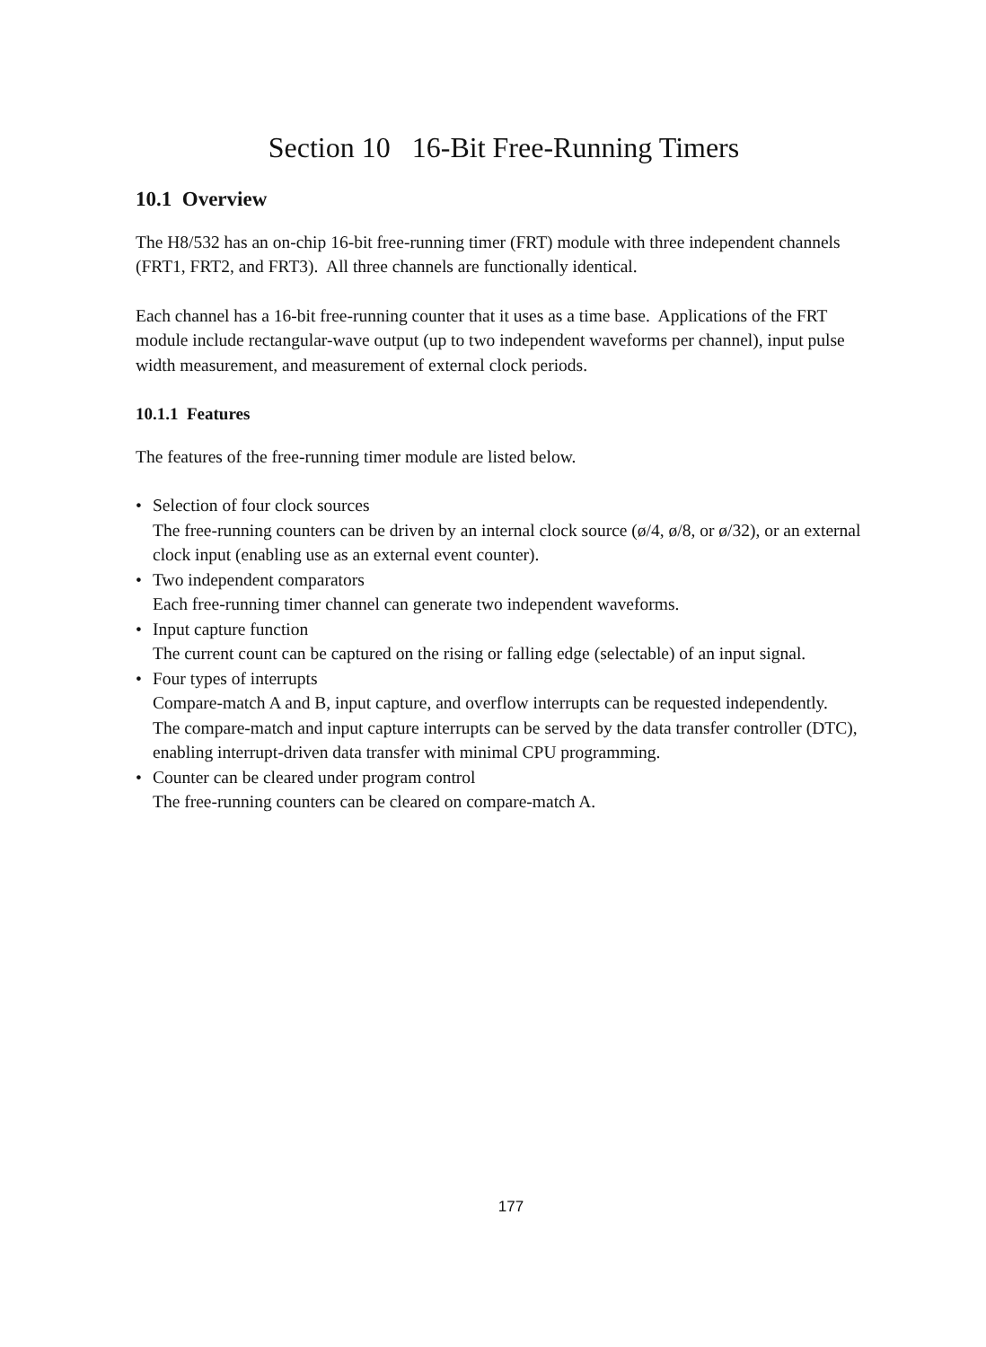Section 10 16-Bit Free-Running Timers
10.1 Overview
The H8/532 has an on-chip 16-bit free-running timer (FRT) module with three independent channels (FRT1, FRT2, and FRT3). All three channels are functionally identical.
Each channel has a 16-bit free-running counter that it uses as a time base. Applications of the FRT module include rectangular-wave output (up to two independent waveforms per channel), input pulse width measurement, and measurement of external clock periods.
10.1.1 Features
The features of the free-running timer module are listed below.
• Selection of four clock sources
The free-running counters can be driven by an internal clock source (ø/4, ø/8, or ø/32), or an external clock input (enabling use as an external event counter).
• Two independent comparators
Each free-running timer channel can generate two independent waveforms.
• Input capture function
The current count can be captured on the rising or falling edge (selectable) of an input signal.
• Four types of interrupts
Compare-match A and B, input capture, and overflow interrupts can be requested independently.
The compare-match and input capture interrupts can be served by the data transfer controller (DTC), enabling interrupt-driven data transfer with minimal CPU programming.
• Counter can be cleared under program control
The free-running counters can be cleared on compare-match A.
177